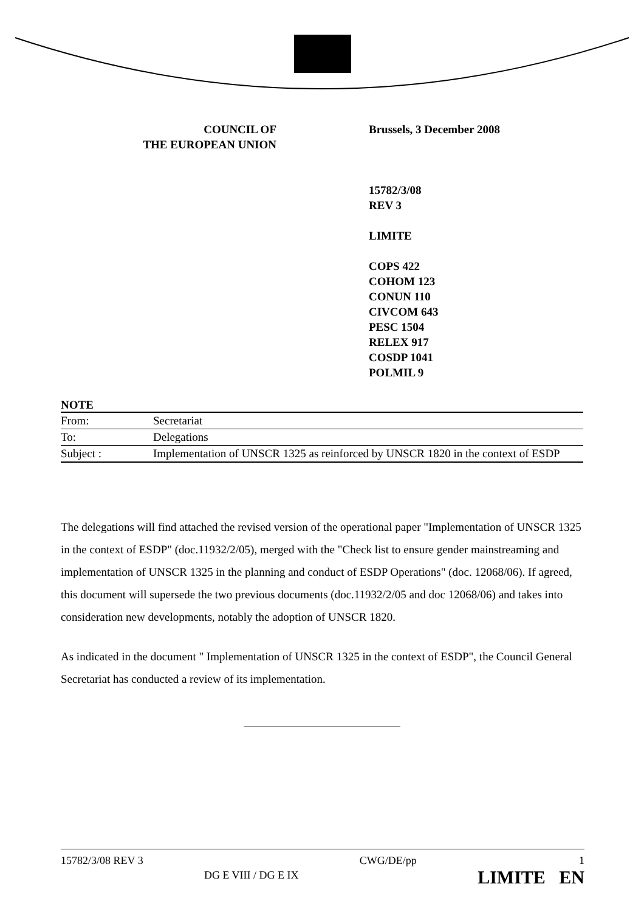COUNCIL OF
THE EUROPEAN UNION
Brussels, 3 December 2008
15782/3/08
REV 3
LIMITE
COPS 422
COHOM 123
CONUN 110
CIVCOM 643
PESC 1504
RELEX 917
COSDP 1041
POLMIL 9
NOTE
| From: | Secretariat |
| To: | Delegations |
| Subject : | Implementation of UNSCR 1325 as reinforced by UNSCR 1820 in the context of ESDP |
The delegations will find attached the revised version of the operational paper "Implementation of UNSCR 1325 in the context of ESDP" (doc.11932/2/05), merged with the "Check list to ensure gender mainstreaming and implementation of UNSCR 1325 in the planning and conduct of ESDP Operations" (doc. 12068/06). If agreed, this document will supersede the two previous documents (doc.11932/2/05 and doc 12068/06) and takes into consideration new developments, notably the adoption of UNSCR 1820.
As indicated in the document " Implementation of UNSCR 1325 in the context of ESDP", the Council General Secretariat has conducted a review of its implementation.
15782/3/08 REV 3
DG E VIII / DG E IX
CWG/DE/pp 1
LIMITE EN